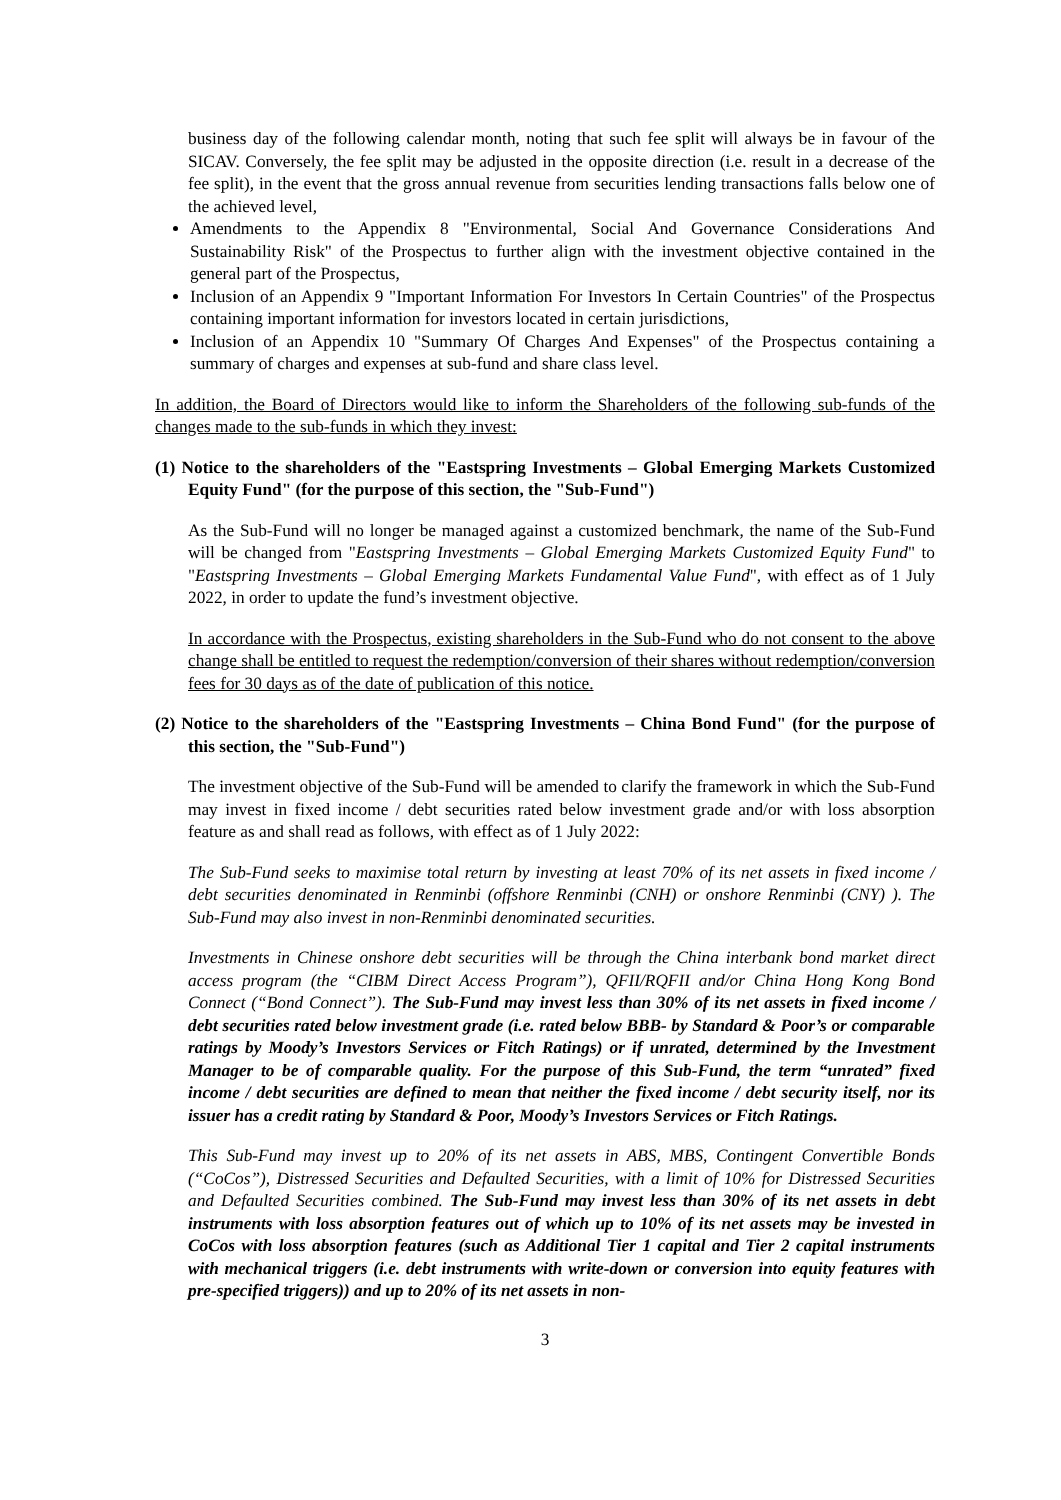business day of the following calendar month, noting that such fee split will always be in favour of the SICAV. Conversely, the fee split may be adjusted in the opposite direction (i.e. result in a decrease of the fee split), in the event that the gross annual revenue from securities lending transactions falls below one of the achieved level,
Amendments to the Appendix 8 "Environmental, Social And Governance Considerations And Sustainability Risk" of the Prospectus to further align with the investment objective contained in the general part of the Prospectus,
Inclusion of an Appendix 9 "Important Information For Investors In Certain Countries" of the Prospectus containing important information for investors located in certain jurisdictions,
Inclusion of an Appendix 10 "Summary Of Charges And Expenses" of the Prospectus containing a summary of charges and expenses at sub-fund and share class level.
In addition, the Board of Directors would like to inform the Shareholders of the following sub-funds of the changes made to the sub-funds in which they invest:
(1) Notice to the shareholders of the "Eastspring Investments – Global Emerging Markets Customized Equity Fund" (for the purpose of this section, the "Sub-Fund")
As the Sub-Fund will no longer be managed against a customized benchmark, the name of the Sub-Fund will be changed from "Eastspring Investments – Global Emerging Markets Customized Equity Fund" to "Eastspring Investments – Global Emerging Markets Fundamental Value Fund", with effect as of 1 July 2022, in order to update the fund’s investment objective.
In accordance with the Prospectus, existing shareholders in the Sub-Fund who do not consent to the above change shall be entitled to request the redemption/conversion of their shares without redemption/conversion fees for 30 days as of the date of publication of this notice.
(2) Notice to the shareholders of the "Eastspring Investments – China Bond Fund" (for the purpose of this section, the "Sub-Fund")
The investment objective of the Sub-Fund will be amended to clarify the framework in which the Sub-Fund may invest in fixed income / debt securities rated below investment grade and/or with loss absorption feature as and shall read as follows, with effect as of 1 July 2022:
The Sub-Fund seeks to maximise total return by investing at least 70% of its net assets in fixed income / debt securities denominated in Renminbi (offshore Renminbi (CNH) or onshore Renminbi (CNY) ). The Sub-Fund may also invest in non-Renminbi denominated securities.
Investments in Chinese onshore debt securities will be through the China interbank bond market direct access program (the “CIBM Direct Access Program”), QFII/RQFII and/or China Hong Kong Bond Connect (“Bond Connect”). The Sub-Fund may invest less than 30% of its net assets in fixed income / debt securities rated below investment grade (i.e. rated below BBB- by Standard & Poor’s or comparable ratings by Moody’s Investors Services or Fitch Ratings) or if unrated, determined by the Investment Manager to be of comparable quality. For the purpose of this Sub-Fund, the term “unrated” fixed income / debt securities are defined to mean that neither the fixed income / debt security itself, nor its issuer has a credit rating by Standard & Poor, Moody’s Investors Services or Fitch Ratings.
This Sub-Fund may invest up to 20% of its net assets in ABS, MBS, Contingent Convertible Bonds (“CoCos”), Distressed Securities and Defaulted Securities, with a limit of 10% for Distressed Securities and Defaulted Securities combined. The Sub-Fund may invest less than 30% of its net assets in debt instruments with loss absorption features out of which up to 10% of its net assets may be invested in CoCos with loss absorption features (such as Additional Tier 1 capital and Tier 2 capital instruments with mechanical triggers (i.e. debt instruments with write-down or conversion into equity features with pre-specified triggers)) and up to 20% of its net assets in non-
3